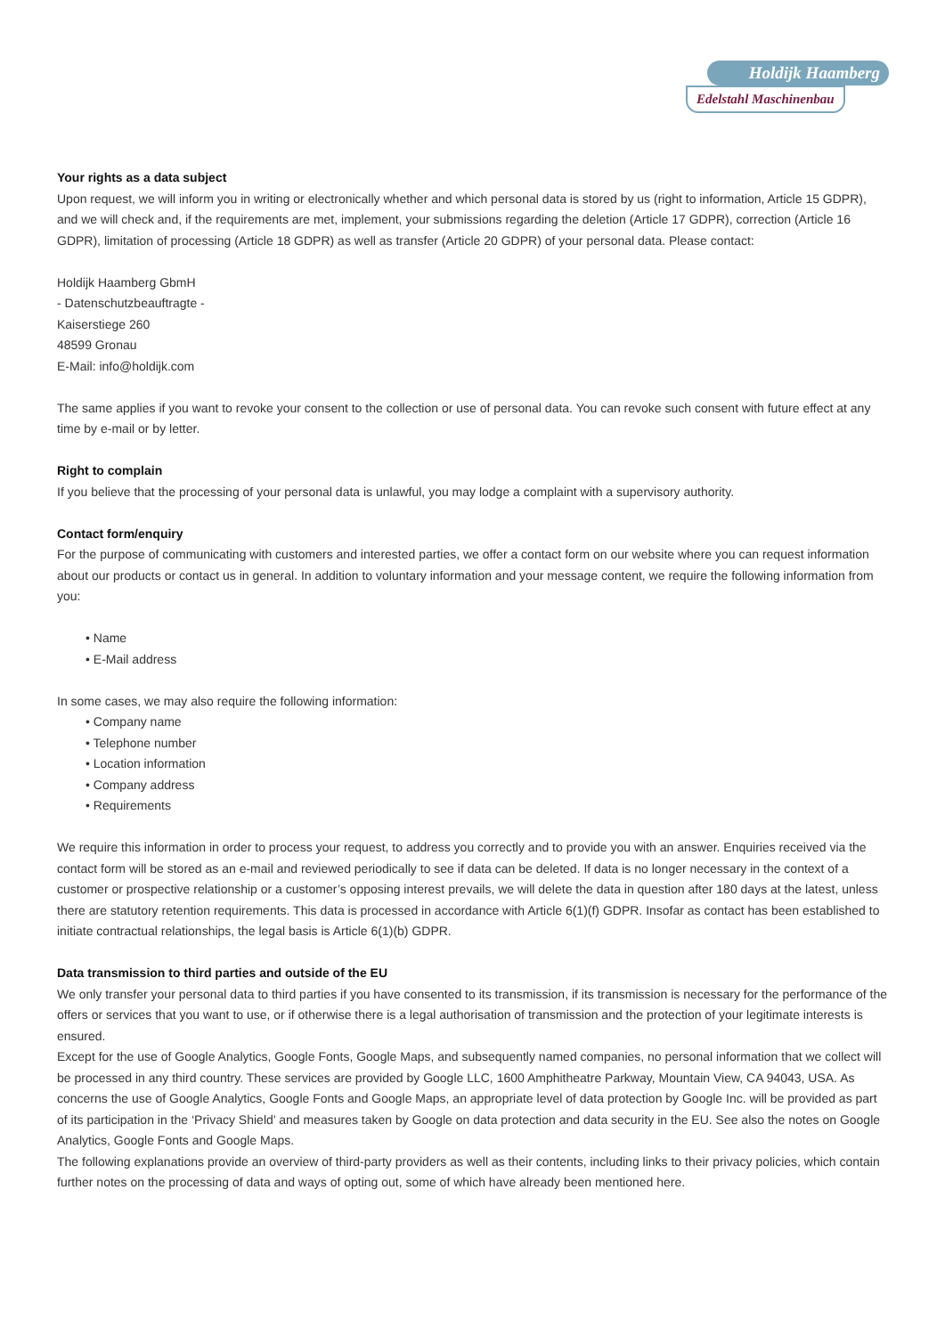Holdijk Haamberg
Edelstahl Maschinenbau
Your rights as a data subject
Upon request, we will inform you in writing or electronically whether and which personal data is stored by us (right to information, Article 15 GDPR), and we will check and, if the requirements are met, implement, your submissions regarding the deletion (Article 17 GDPR), correction (Article 16 GDPR), limitation of processing (Article 18 GDPR) as well as transfer (Article 20 GDPR) of your personal data. Please contact:
Holdijk Haamberg GbmH
- Datenschutzbeauftragte -
Kaiserstiege 260
48599 Gronau
E-Mail: info@holdijk.com
The same applies if you want to revoke your consent to the collection or use of personal data. You can revoke such consent with future effect at any time by e-mail or by letter.
Right to complain
If you believe that the processing of your personal data is unlawful, you may lodge a complaint with a supervisory authority.
Contact form/enquiry
For the purpose of communicating with customers and interested parties, we offer a contact form on our website where you can request information about our products or contact us in general. In addition to voluntary information and your message content, we require the following information from you:
• Name
• E-Mail address
In some cases, we may also require the following information:
• Company name
• Telephone number
• Location information
• Company address
• Requirements
We require this information in order to process your request, to address you correctly and to provide you with an answer. Enquiries received via the contact form will be stored as an e-mail and reviewed periodically to see if data can be deleted. If data is no longer necessary in the context of a customer or prospective relationship or a customer’s opposing interest prevails, we will delete the data in question after 180 days at the latest, unless there are statutory retention requirements. This data is processed in accordance with Article 6(1)(f) GDPR. Insofar as contact has been established to initiate contractual relationships, the legal basis is Article 6(1)(b) GDPR.
Data transmission to third parties and outside of the EU
We only transfer your personal data to third parties if you have consented to its transmission, if its transmission is necessary for the performance of the offers or services that you want to use, or if otherwise there is a legal authorisation of transmission and the protection of your legitimate interests is ensured.
Except for the use of Google Analytics, Google Fonts, Google Maps, and subsequently named companies, no personal information that we collect will be processed in any third country. These services are provided by Google LLC, 1600 Amphitheatre Parkway, Mountain View, CA 94043, USA. As concerns the use of Google Analytics, Google Fonts and Google Maps, an appropriate level of data protection by Google Inc. will be provided as part of its participation in the ‘Privacy Shield’ and measures taken by Google on data protection and data security in the EU. See also the notes on Google Analytics, Google Fonts and Google Maps.
The following explanations provide an overview of third-party providers as well as their contents, including links to their privacy policies, which contain further notes on the processing of data and ways of opting out, some of which have already been mentioned here.